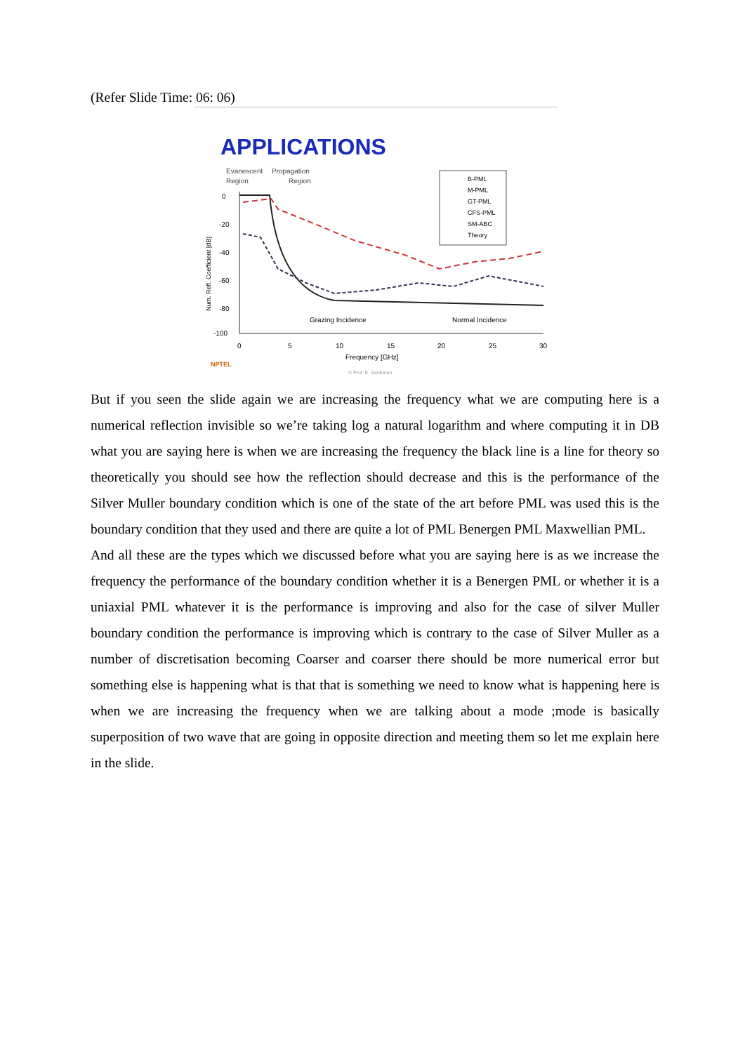(Refer Slide Time: 06: 06)
APPLICATIONS
Evanescent
Region
Propagation
Region
0
-20
-40
-60
-80
-100
Num. Refl. Coefficient [dB]
0
5
10
15
20
25
30
Frequency [GHz]
Grazing Incidence
Normal Incidence
© Prof. K. Sankaran
NPTEL
B-PML
M-PML
GT-PML
CFS-PML
SM-ABC
Theory
But if you seen the slide again we are increasing the frequency what we are computing here is a numerical reflection invisible so we’re taking log a natural logarithm and where computing it in DB what you are saying here is when we are increasing the frequency the black line is a line for theory so theoretically you should see how the reflection should decrease and this is the performance of the Silver Muller boundary condition which is one of the state of the art before PML was used this is the boundary condition that they used and there are quite a lot of PML Benergen PML Maxwellian PML.
And all these are the types which we discussed before what you are saying here is as we increase the frequency the performance of the boundary condition whether it is a Benergen PML or whether it is a uniaxial PML whatever it is the performance is improving and also for the case of silver Muller boundary condition the performance is improving which is contrary to the case of Silver Muller as a number of discretisation becoming Coarser and coarser there should be more numerical error but something else is happening what is that that is something we need to know what is happening here is when we are increasing the frequency when we are talking about a mode ;mode is basically superposition of two wave that are going in opposite direction and meeting them so let me explain here in the slide.